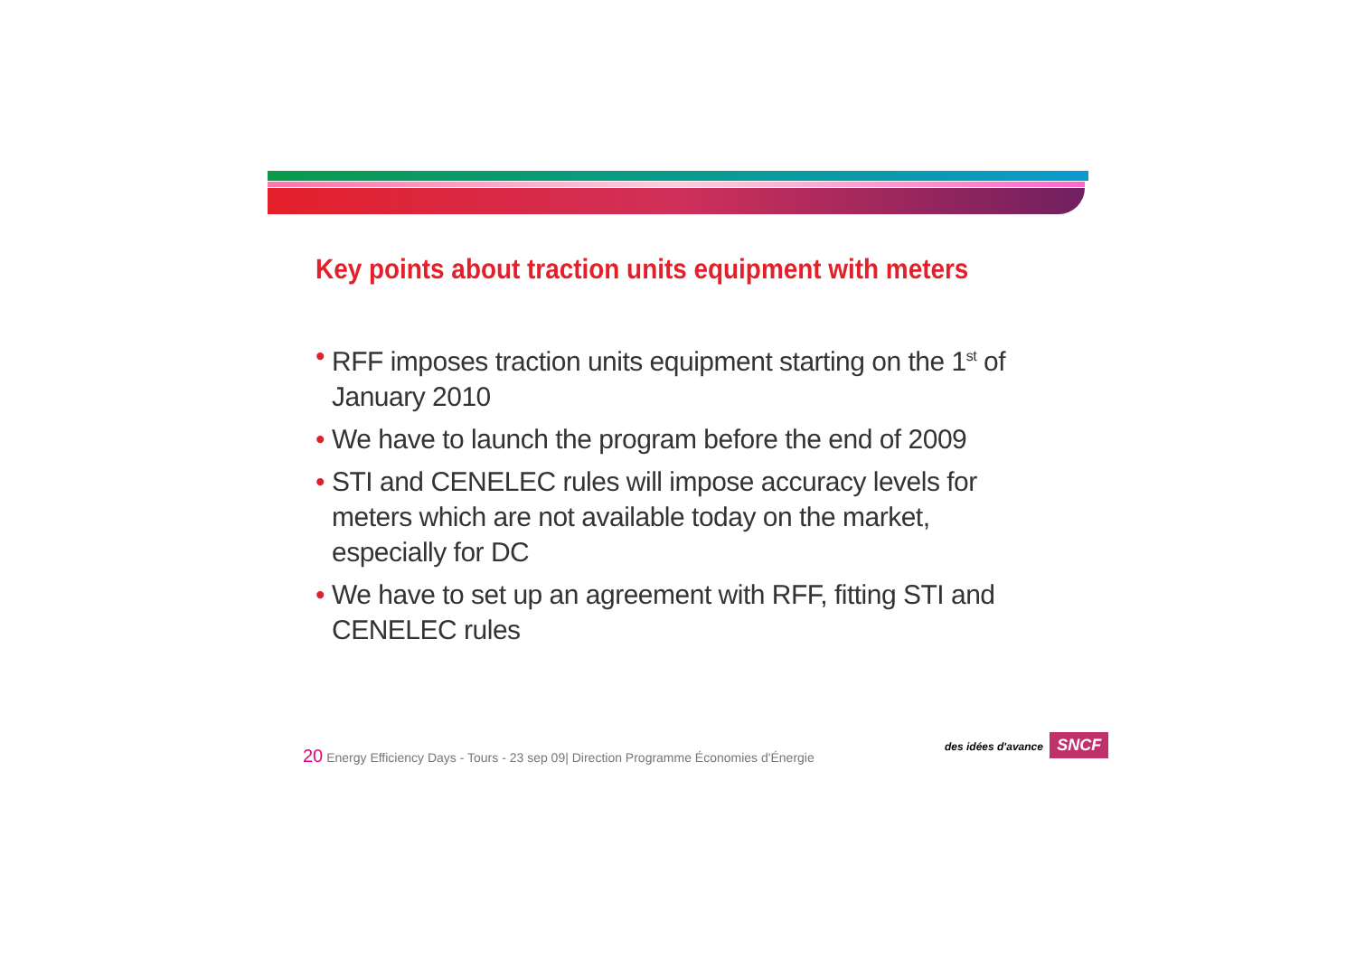Key points about traction units equipment with meters
• RFF imposes traction units equipment starting on the 1<sup>st</sup> of January 2010
• We have to launch the program before the end of 2009
• STI and CENELEC rules will impose accuracy levels for meters which are not available today on the market, especially for DC
• We have to set up an agreement with RFF, fitting STI and CENELEC rules
20 Energy Efficiency Days - Tours - 23 sep 09| Direction Programme Économies d'Énergie
des idées d'avance SNCF